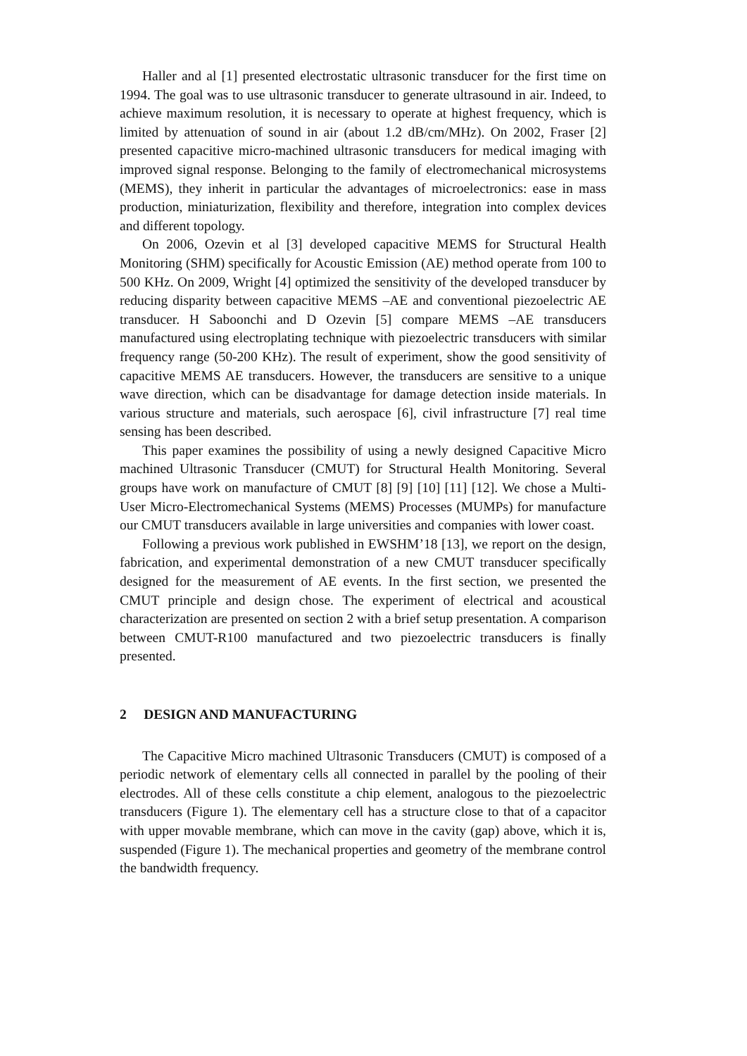Haller and al [1] presented electrostatic ultrasonic transducer for the first time on 1994. The goal was to use ultrasonic transducer to generate ultrasound in air. Indeed, to achieve maximum resolution, it is necessary to operate at highest frequency, which is limited by attenuation of sound in air (about 1.2 dB/cm/MHz). On 2002, Fraser [2] presented capacitive micro-machined ultrasonic transducers for medical imaging with improved signal response. Belonging to the family of electromechanical microsystems (MEMS), they inherit in particular the advantages of microelectronics: ease in mass production, miniaturization, flexibility and therefore, integration into complex devices and different topology.
On 2006, Ozevin et al [3] developed capacitive MEMS for Structural Health Monitoring (SHM) specifically for Acoustic Emission (AE) method operate from 100 to 500 KHz. On 2009, Wright [4] optimized the sensitivity of the developed transducer by reducing disparity between capacitive MEMS –AE and conventional piezoelectric AE transducer. H Saboonchi and D Ozevin [5] compare MEMS –AE transducers manufactured using electroplating technique with piezoelectric transducers with similar frequency range (50-200 KHz). The result of experiment, show the good sensitivity of capacitive MEMS AE transducers. However, the transducers are sensitive to a unique wave direction, which can be disadvantage for damage detection inside materials. In various structure and materials, such aerospace [6], civil infrastructure [7] real time sensing has been described.
This paper examines the possibility of using a newly designed Capacitive Micro machined Ultrasonic Transducer (CMUT) for Structural Health Monitoring. Several groups have work on manufacture of CMUT [8] [9] [10] [11] [12]. We chose a Multi-User Micro-Electromechanical Systems (MEMS) Processes (MUMPs) for manufacture our CMUT transducers available in large universities and companies with lower coast.
Following a previous work published in EWSHM’18 [13], we report on the design, fabrication, and experimental demonstration of a new CMUT transducer specifically designed for the measurement of AE events. In the first section, we presented the CMUT principle and design chose. The experiment of electrical and acoustical characterization are presented on section 2 with a brief setup presentation. A comparison between CMUT-R100 manufactured and two piezoelectric transducers is finally presented.
2 DESIGN AND MANUFACTURING
The Capacitive Micro machined Ultrasonic Transducers (CMUT) is composed of a periodic network of elementary cells all connected in parallel by the pooling of their electrodes. All of these cells constitute a chip element, analogous to the piezoelectric transducers (Figure 1). The elementary cell has a structure close to that of a capacitor with upper movable membrane, which can move in the cavity (gap) above, which it is, suspended (Figure 1). The mechanical properties and geometry of the membrane control the bandwidth frequency.